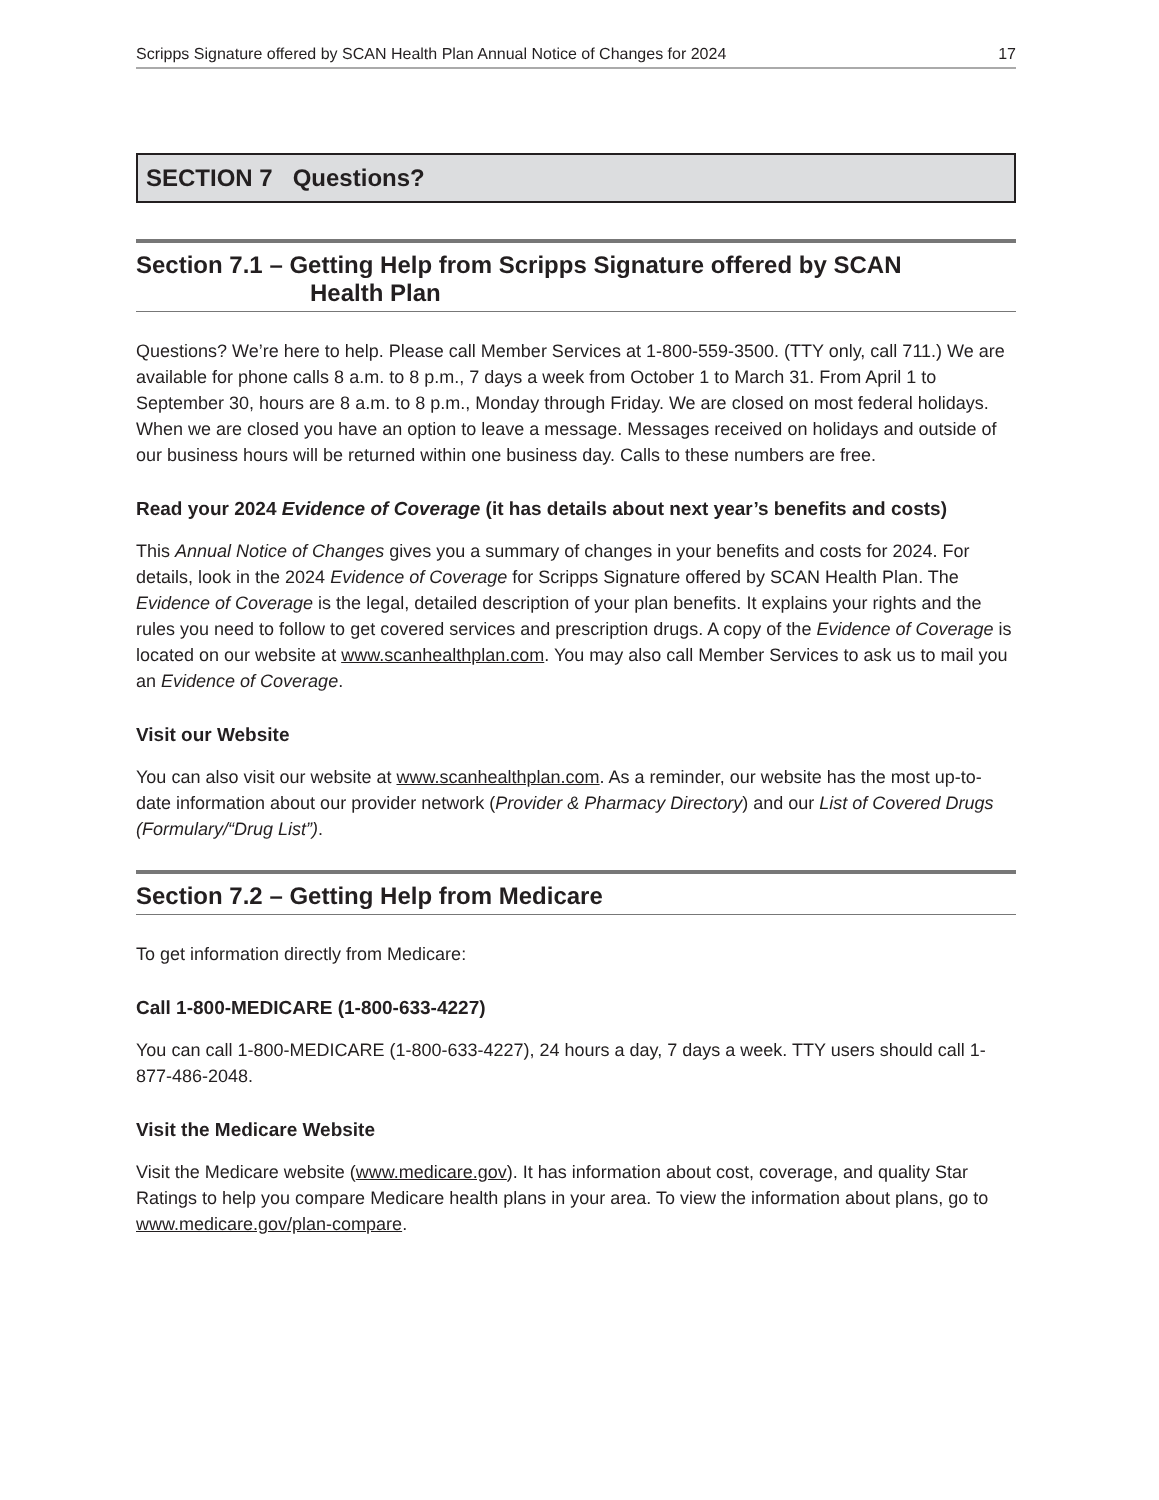Scripps Signature offered by SCAN Health Plan Annual Notice of Changes for 2024 17
SECTION 7 Questions?
Section 7.1 – Getting Help from Scripps Signature offered by SCAN
Health Plan
Questions? We’re here to help. Please call Member Services at 1-800-559-3500. (TTY only, call 711.) We are available for phone calls 8 a.m. to 8 p.m., 7 days a week from October 1 to March 31. From April 1 to September 30, hours are 8 a.m. to 8 p.m., Monday through Friday. We are closed on most federal holidays. When we are closed you have an option to leave a message. Messages received on holidays and outside of our business hours will be returned within one business day. Calls to these numbers are free.
Read your 2024 Evidence of Coverage (it has details about next year’s benefits and costs)
This Annual Notice of Changes gives you a summary of changes in your benefits and costs for 2024. For details, look in the 2024 Evidence of Coverage for Scripps Signature offered by SCAN Health Plan. The Evidence of Coverage is the legal, detailed description of your plan benefits. It explains your rights and the rules you need to follow to get covered services and prescription drugs. A copy of the Evidence of Coverage is located on our website at www.scanhealthplan.com. You may also call Member Services to ask us to mail you an Evidence of Coverage.
Visit our Website
You can also visit our website at www.scanhealthplan.com. As a reminder, our website has the most up-to-date information about our provider network (Provider & Pharmacy Directory) and our List of Covered Drugs (Formulary/“Drug List”).
Section 7.2 – Getting Help from Medicare
To get information directly from Medicare:
Call 1-800-MEDICARE (1-800-633-4227)
You can call 1-800-MEDICARE (1-800-633-4227), 24 hours a day, 7 days a week. TTY users should call 1-877-486-2048.
Visit the Medicare Website
Visit the Medicare website (www.medicare.gov). It has information about cost, coverage, and quality Star Ratings to help you compare Medicare health plans in your area. To view the information about plans, go to www.medicare.gov/plan-compare.